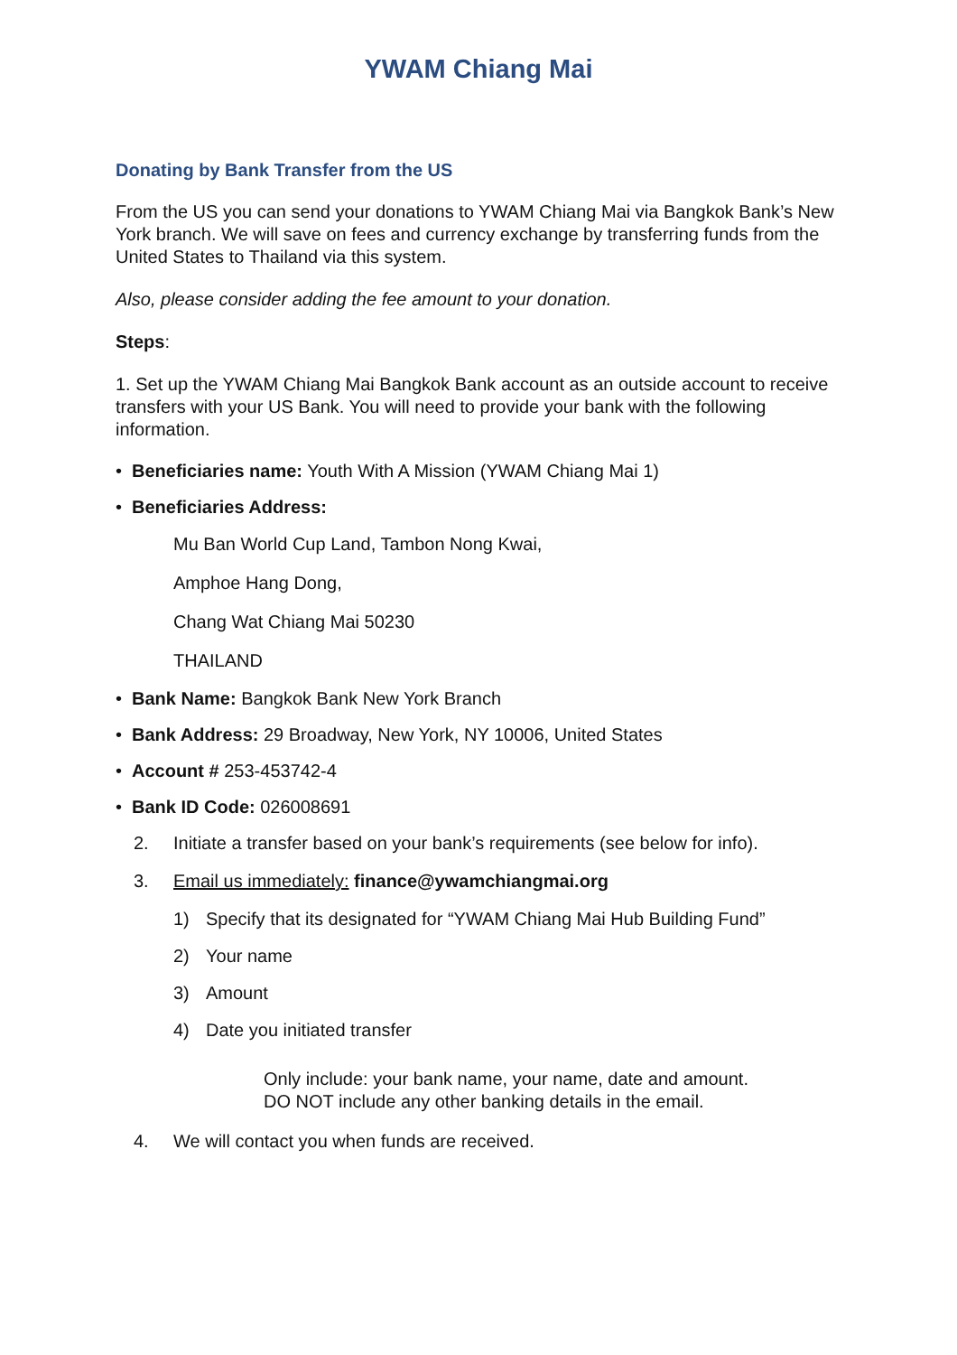YWAM Chiang Mai
Donating by Bank Transfer from the US
From the US you can send your donations to YWAM Chiang Mai via Bangkok Bank’s New York branch. We will save on fees and currency exchange by transferring funds from the United States to Thailand via this system.
Also, please consider adding the fee amount to your donation.
Steps:
1. Set up the YWAM Chiang Mai Bangkok Bank account as an outside account to receive transfers with your US Bank. You will need to provide your bank with the following information.
• Beneficiaries name: Youth With A Mission (YWAM Chiang Mai 1)
• Beneficiaries Address:
Mu Ban World Cup Land, Tambon Nong Kwai,
Amphoe Hang Dong,
Chang Wat Chiang Mai 50230
THAILAND
• Bank Name: Bangkok Bank New York Branch
• Bank Address: 29 Broadway, New York, NY 10006, United States
• Account # 253-453742-4
• Bank ID Code: 026008691
2. Initiate a transfer based on your bank’s requirements (see below for info).
3. Email us immediately: finance@ywamchiangmai.org
1) Specify that its designated for “YWAM Chiang Mai Hub Building Fund”
2) Your name
3) Amount
4) Date you initiated transfer
Only include: your bank name, your name, date and amount.
DO NOT include any other banking details in the email.
4. We will contact you when funds are received.